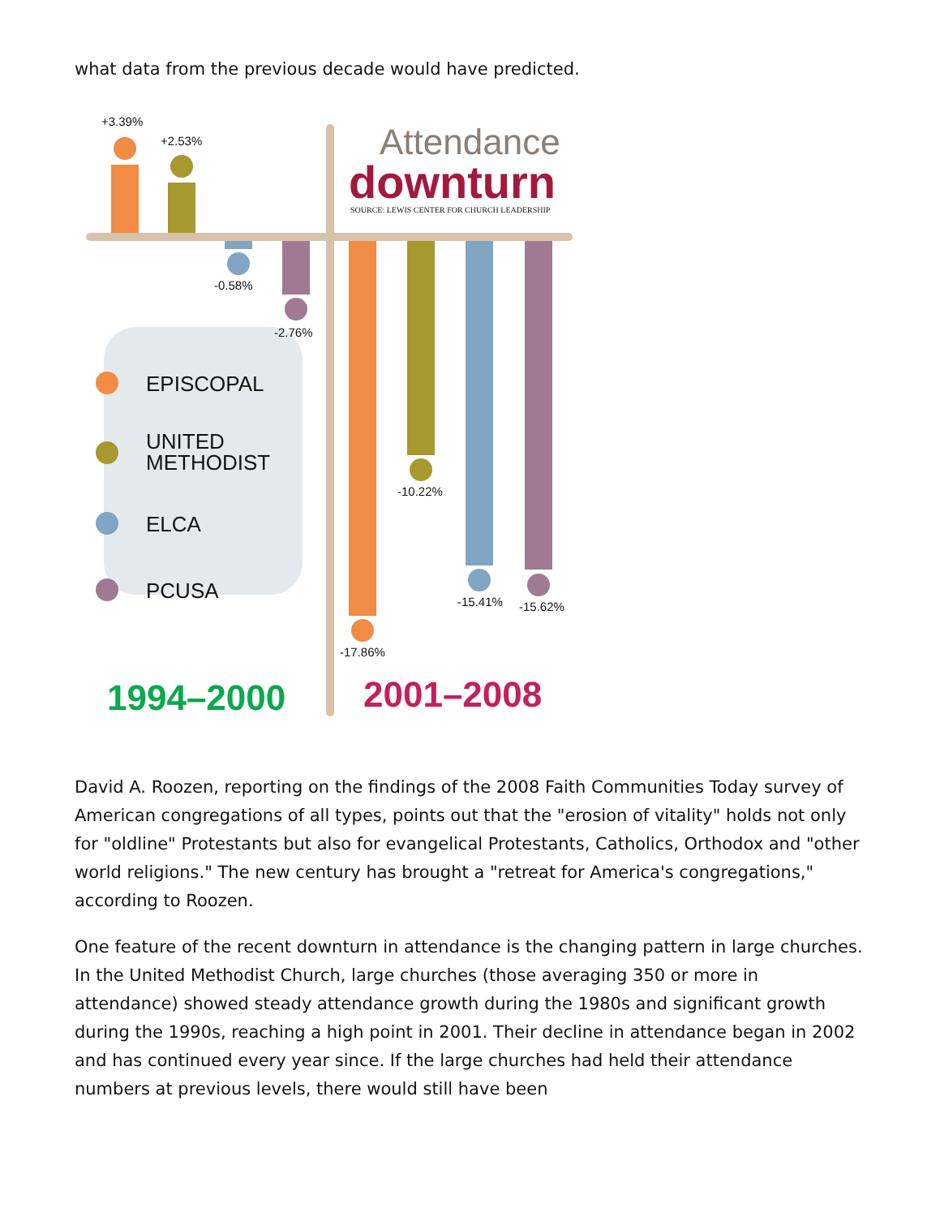what data from the previous decade would have predicted.
+3.39%
+2.53%
-0.58%
-2.76%
-17.86%
-10.22%
-15.41% -15.62%
Attendance
downturn
SOURCE: LEWIS CENTER FOR CHURCH LEADERSHIP
EPISCOPAL
UNITED
METHODIST
ELCA
PCUSA
1994–2000 2001–2008
David A. Roozen, reporting on the findings of the 2008 Faith Communities Today survey of American congregations of all types, points out that the "erosion of vitality" holds not only for "oldline" Protestants but also for evangelical Protestants, Catholics, Orthodox and "other world religions." The new century has brought a "retreat for America's congregations," according to Roozen.
One feature of the recent downturn in attendance is the changing pattern in large churches. In the United Methodist Church, large churches (those averaging 350 or more in attendance) showed steady attendance growth during the 1980s and significant growth during the 1990s, reaching a high point in 2001. Their decline in attendance began in 2002 and has continued every year since. If the large churches had held their attendance numbers at previous levels, there would still have been